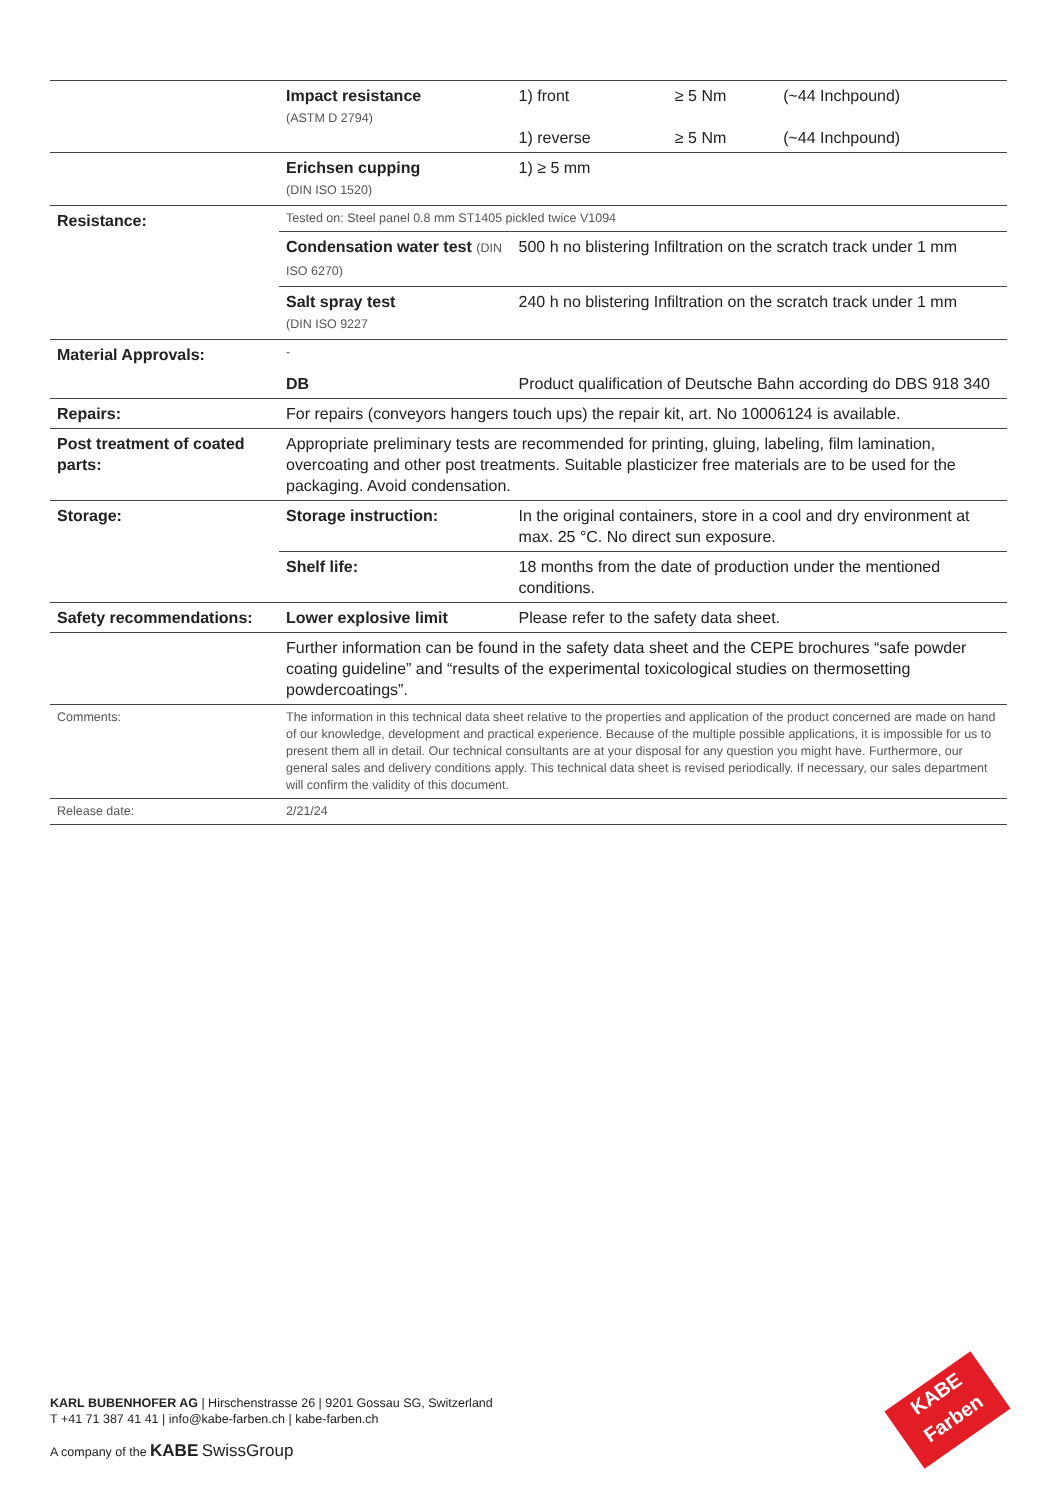| | Impact resistance (ASTM D 2794) | 1) front 1) reverse | ≥ 5 Nm ≥ 5 Nm | (~44 Inchpound) (~44 Inchpound) |
| | Erichsen cupping (DIN ISO 1520) | 1) ≥ 5 mm | | |
| Resistance: | Tested on: Steel panel 0.8 mm ST1405 pickled twice V1094 | | | |
| | Condensation water test (DIN ISO 6270) | 500 h no blistering Infiltration on the scratch track under 1 mm | | |
| | Salt spray test (DIN ISO 9227 | 240 h no blistering Infiltration on the scratch track under 1 mm | | |
| Material Approvals: | - | | | |
| | DB | Product qualification of Deutsche Bahn according do DBS 918 340 | | |
| Repairs: | For repairs (conveyors hangers touch ups) the repair kit, art. No 10006124 is available. | | | |
| Post treatment of coated parts: | Appropriate preliminary tests are recommended for printing, gluing, labeling, film lamination, overcoating and other post treatments. Suitable plasticizer free materials are to be used for the packaging. Avoid condensation. | | | |
| Storage: | Storage instruction: | In the original containers, store in a cool and dry environment at max. 25 °C. No direct sun exposure. | | |
| | Shelf life: | 18 months from the date of production under the mentioned conditions. | | |
| Safety recommendations: | Lower explosive limit | Please refer to the safety data sheet. | | |
| | Further information can be found in the safety data sheet and the CEPE brochures “safe powder coating guideline” and “results of the experimental toxicological studies on thermosetting powdercoatings”. | | | |
| Comments: | The information in this technical data sheet relative to the properties and application of the product concerned are made on hand of our knowledge, development and practical experience. Because of the multiple possible applications, it is impossible for us to present them all in detail. Our technical consultants are at your disposal for any question you might have. Furthermore, our general sales and delivery conditions apply. This technical data sheet is revised periodically. If necessary, our sales department will confirm the validity of this document. | | | |
| Release date: | 2/21/24 | | | |
KARL BUBENHOFER AG | Hirschenstrasse 26 | 9201 Gossau SG, Switzerland
T +41 71 387 41 41 | info@kabe-farben.ch | kabe-farben.ch
A company of the KABE SwissGroup
KABE
Farben